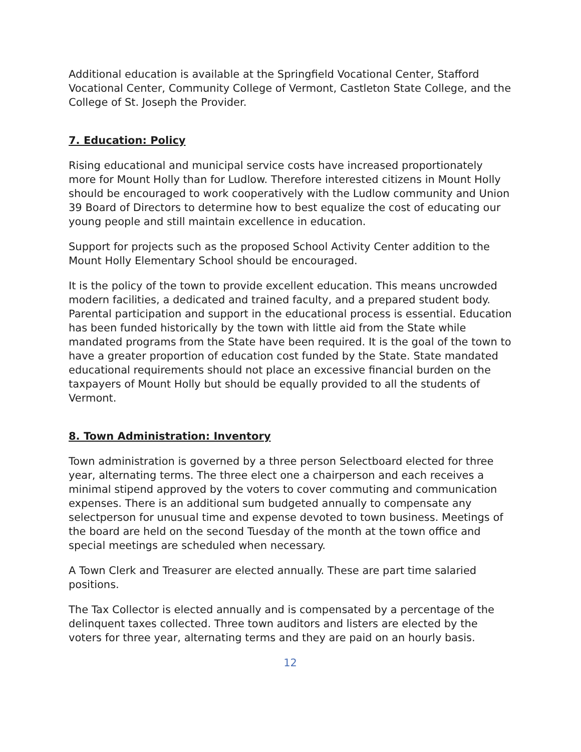Additional education is available at the Springfield Vocational Center, Stafford Vocational Center, Community College of Vermont, Castleton State College, and the College of St. Joseph the Provider.
7. Education: Policy
Rising educational and municipal service costs have increased proportionately more for Mount Holly than for Ludlow. Therefore interested citizens in Mount Holly should be encouraged to work cooperatively with the Ludlow community and Union 39 Board of Directors to determine how to best equalize the cost of educating our young people and still maintain excellence in education.
Support for projects such as the proposed School Activity Center addition to the Mount Holly Elementary School should be encouraged.
It is the policy of the town to provide excellent education. This means uncrowded modern facilities, a dedicated and trained faculty, and a prepared student body. Parental participation and support in the educational process is essential. Education has been funded historically by the town with little aid from the State while mandated programs from the State have been required. It is the goal of the town to have a greater proportion of education cost funded by the State. State mandated educational requirements should not place an excessive financial burden on the taxpayers of Mount Holly but should be equally provided to all the students of Vermont.
8. Town Administration: Inventory
Town administration is governed by a three person Selectboard elected for three year, alternating terms. The three elect one a chairperson and each receives a minimal stipend approved by the voters to cover commuting and communication expenses. There is an additional sum budgeted annually to compensate any selectperson for unusual time and expense devoted to town business. Meetings of the board are held on the second Tuesday of the month at the town office and special meetings are scheduled when necessary.
A Town Clerk and Treasurer are elected annually. These are part time salaried positions.
The Tax Collector is elected annually and is compensated by a percentage of the delinquent taxes collected. Three town auditors and listers are elected by the voters for three year, alternating terms and they are paid on an hourly basis.
12